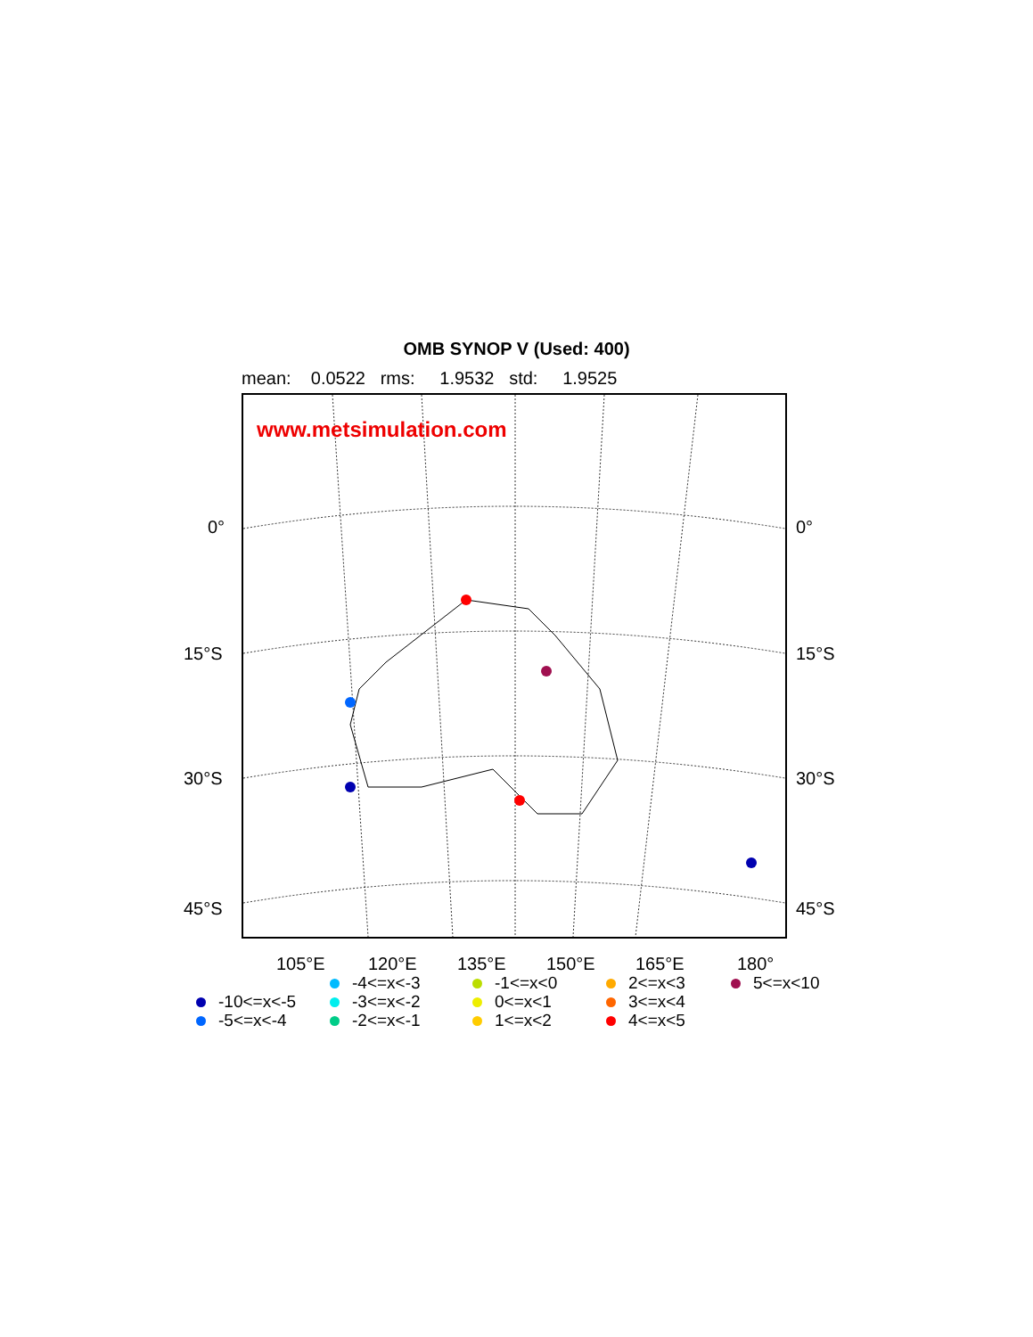OMB SYNOP V (Used: 400)
mean: 0.0522 rms: 1.9532 std: 1.9525
www.metsimulation.com
0° 0°
15°S 15°S
30°S 30°S
45°S 45°S
105°E 120°E 135°E 150°E 165°E 180°
-10<=x<-5
-5<=x<-4
-4<=x<-3
-3<=x<-2
-2<=x<-1
-1<=x<0
0<=x<1
1<=x<2
2<=x<3
3<=x<4
4<=x<5
5<=x<10